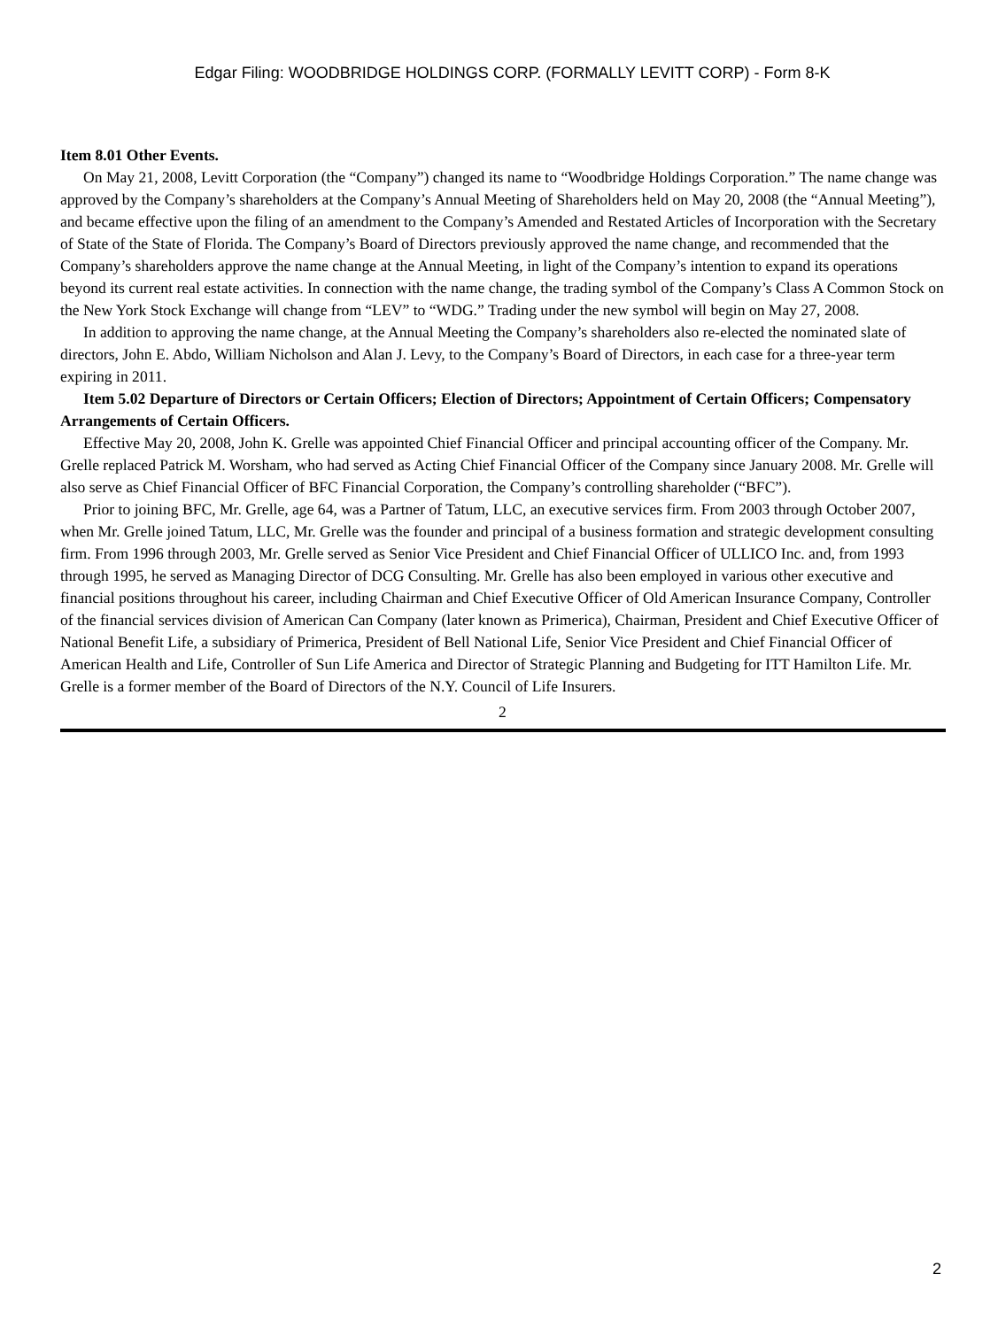Edgar Filing: WOODBRIDGE HOLDINGS CORP. (FORMALLY LEVITT CORP) - Form 8-K
Item 8.01 Other Events.
On May 21, 2008, Levitt Corporation (the “Company”) changed its name to “Woodbridge Holdings Corporation.” The name change was approved by the Company’s shareholders at the Company’s Annual Meeting of Shareholders held on May 20, 2008 (the “Annual Meeting”), and became effective upon the filing of an amendment to the Company’s Amended and Restated Articles of Incorporation with the Secretary of State of the State of Florida. The Company’s Board of Directors previously approved the name change, and recommended that the Company’s shareholders approve the name change at the Annual Meeting, in light of the Company’s intention to expand its operations beyond its current real estate activities. In connection with the name change, the trading symbol of the Company’s Class A Common Stock on the New York Stock Exchange will change from “LEV” to “WDG.” Trading under the new symbol will begin on May 27, 2008.
In addition to approving the name change, at the Annual Meeting the Company’s shareholders also re-elected the nominated slate of directors, John E. Abdo, William Nicholson and Alan J. Levy, to the Company’s Board of Directors, in each case for a three-year term expiring in 2011.
Item 5.02 Departure of Directors or Certain Officers; Election of Directors; Appointment of Certain Officers; Compensatory Arrangements of Certain Officers.
Effective May 20, 2008, John K. Grelle was appointed Chief Financial Officer and principal accounting officer of the Company. Mr. Grelle replaced Patrick M. Worsham, who had served as Acting Chief Financial Officer of the Company since January 2008. Mr. Grelle will also serve as Chief Financial Officer of BFC Financial Corporation, the Company’s controlling shareholder (“BFC”).
Prior to joining BFC, Mr. Grelle, age 64, was a Partner of Tatum, LLC, an executive services firm. From 2003 through October 2007, when Mr. Grelle joined Tatum, LLC, Mr. Grelle was the founder and principal of a business formation and strategic development consulting firm. From 1996 through 2003, Mr. Grelle served as Senior Vice President and Chief Financial Officer of ULLICO Inc. and, from 1993 through 1995, he served as Managing Director of DCG Consulting. Mr. Grelle has also been employed in various other executive and financial positions throughout his career, including Chairman and Chief Executive Officer of Old American Insurance Company, Controller of the financial services division of American Can Company (later known as Primerica), Chairman, President and Chief Executive Officer of National Benefit Life, a subsidiary of Primerica, President of Bell National Life, Senior Vice President and Chief Financial Officer of American Health and Life, Controller of Sun Life America and Director of Strategic Planning and Budgeting for ITT Hamilton Life. Mr. Grelle is a former member of the Board of Directors of the N.Y. Council of Life Insurers.
2
2